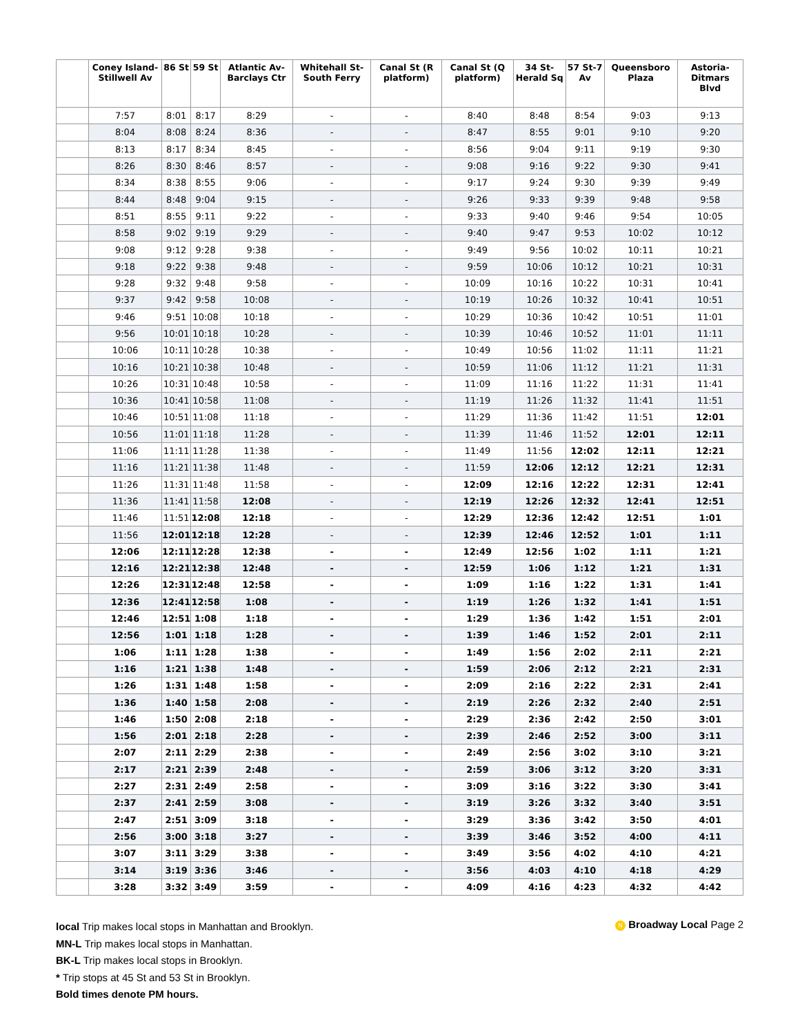| | Coney Island-Stillwell Av | 86 St | 59 St | Atlantic Av-Barclays Ctr | Whitehall St-South Ferry | Canal St (R platform) | Canal St (Q platform) | 34 St-Herald Sq | 57 St-7 Av | Queensboro Plaza | Astoria-Ditmars Blvd |
| --- | --- | --- | --- | --- | --- | --- | --- | --- | --- | --- | --- |
| | 7:57 | 8:01 | 8:17 | 8:29 | - | - | 8:40 | 8:48 | 8:54 | 9:03 | 9:13 |
| | 8:04 | 8:08 | 8:24 | 8:36 | - | - | 8:47 | 8:55 | 9:01 | 9:10 | 9:20 |
| | 8:13 | 8:17 | 8:34 | 8:45 | - | - | 8:56 | 9:04 | 9:11 | 9:19 | 9:30 |
| | 8:26 | 8:30 | 8:46 | 8:57 | - | - | 9:08 | 9:16 | 9:22 | 9:30 | 9:41 |
| | 8:34 | 8:38 | 8:55 | 9:06 | - | - | 9:17 | 9:24 | 9:30 | 9:39 | 9:49 |
| | 8:44 | 8:48 | 9:04 | 9:15 | - | - | 9:26 | 9:33 | 9:39 | 9:48 | 9:58 |
| | 8:51 | 8:55 | 9:11 | 9:22 | - | - | 9:33 | 9:40 | 9:46 | 9:54 | 10:05 |
| | 8:58 | 9:02 | 9:19 | 9:29 | - | - | 9:40 | 9:47 | 9:53 | 10:02 | 10:12 |
| | 9:08 | 9:12 | 9:28 | 9:38 | - | - | 9:49 | 9:56 | 10:02 | 10:11 | 10:21 |
| | 9:18 | 9:22 | 9:38 | 9:48 | - | - | 9:59 | 10:06 | 10:12 | 10:21 | 10:31 |
| | 9:28 | 9:32 | 9:48 | 9:58 | - | - | 10:09 | 10:16 | 10:22 | 10:31 | 10:41 |
| | 9:37 | 9:42 | 9:58 | 10:08 | - | - | 10:19 | 10:26 | 10:32 | 10:41 | 10:51 |
| | 9:46 | 9:51 | 10:08 | 10:18 | - | - | 10:29 | 10:36 | 10:42 | 10:51 | 11:01 |
| | 9:56 | 10:01 | 10:18 | 10:28 | - | - | 10:39 | 10:46 | 10:52 | 11:01 | 11:11 |
| | 10:06 | 10:11 | 10:28 | 10:38 | - | - | 10:49 | 10:56 | 11:02 | 11:11 | 11:21 |
| | 10:16 | 10:21 | 10:38 | 10:48 | - | - | 10:59 | 11:06 | 11:12 | 11:21 | 11:31 |
| | 10:26 | 10:31 | 10:48 | 10:58 | - | - | 11:09 | 11:16 | 11:22 | 11:31 | 11:41 |
| | 10:36 | 10:41 | 10:58 | 11:08 | - | - | 11:19 | 11:26 | 11:32 | 11:41 | 11:51 |
| | 10:46 | 10:51 | 11:08 | 11:18 | - | - | 11:29 | 11:36 | 11:42 | 11:51 | 12:01 |
| | 10:56 | 11:01 | 11:18 | 11:28 | - | - | 11:39 | 11:46 | 11:52 | 12:01 | 12:11 |
| | 11:06 | 11:11 | 11:28 | 11:38 | - | - | 11:49 | 11:56 | 12:02 | 12:11 | 12:21 |
| | 11:16 | 11:21 | 11:38 | 11:48 | - | - | 11:59 | 12:06 | 12:12 | 12:21 | 12:31 |
| | 11:26 | 11:31 | 11:48 | 11:58 | - | - | 12:09 | 12:16 | 12:22 | 12:31 | 12:41 |
| | 11:36 | 11:41 | 11:58 | 12:08 | - | - | 12:19 | 12:26 | 12:32 | 12:41 | 12:51 |
| | 11:46 | 11:51 | 12:08 | 12:18 | - | - | 12:29 | 12:36 | 12:42 | 12:51 | 1:01 |
| | 11:56 | 12:01 | 12:18 | 12:28 | - | - | 12:39 | 12:46 | 12:52 | 1:01 | 1:11 |
| | 12:06 | 12:11 | 12:28 | 12:38 | - | - | 12:49 | 12:56 | 1:02 | 1:11 | 1:21 |
| | 12:16 | 12:21 | 12:38 | 12:48 | - | - | 12:59 | 1:06 | 1:12 | 1:21 | 1:31 |
| | 12:26 | 12:31 | 12:48 | 12:58 | - | - | 1:09 | 1:16 | 1:22 | 1:31 | 1:41 |
| | 12:36 | 12:41 | 12:58 | 1:08 | - | - | 1:19 | 1:26 | 1:32 | 1:41 | 1:51 |
| | 12:46 | 12:51 | 1:08 | 1:18 | - | - | 1:29 | 1:36 | 1:42 | 1:51 | 2:01 |
| | 12:56 | 1:01 | 1:18 | 1:28 | - | - | 1:39 | 1:46 | 1:52 | 2:01 | 2:11 |
| | 1:06 | 1:11 | 1:28 | 1:38 | - | - | 1:49 | 1:56 | 2:02 | 2:11 | 2:21 |
| | 1:16 | 1:21 | 1:38 | 1:48 | - | - | 1:59 | 2:06 | 2:12 | 2:21 | 2:31 |
| | 1:26 | 1:31 | 1:48 | 1:58 | - | - | 2:09 | 2:16 | 2:22 | 2:31 | 2:41 |
| | 1:36 | 1:40 | 1:58 | 2:08 | - | - | 2:19 | 2:26 | 2:32 | 2:40 | 2:51 |
| | 1:46 | 1:50 | 2:08 | 2:18 | - | - | 2:29 | 2:36 | 2:42 | 2:50 | 3:01 |
| | 1:56 | 2:01 | 2:18 | 2:28 | - | - | 2:39 | 2:46 | 2:52 | 3:00 | 3:11 |
| | 2:07 | 2:11 | 2:29 | 2:38 | - | - | 2:49 | 2:56 | 3:02 | 3:10 | 3:21 |
| | 2:17 | 2:21 | 2:39 | 2:48 | - | - | 2:59 | 3:06 | 3:12 | 3:20 | 3:31 |
| | 2:27 | 2:31 | 2:49 | 2:58 | - | - | 3:09 | 3:16 | 3:22 | 3:30 | 3:41 |
| | 2:37 | 2:41 | 2:59 | 3:08 | - | - | 3:19 | 3:26 | 3:32 | 3:40 | 3:51 |
| | 2:47 | 2:51 | 3:09 | 3:18 | - | - | 3:29 | 3:36 | 3:42 | 3:50 | 4:01 |
| | 2:56 | 3:00 | 3:18 | 3:27 | - | - | 3:39 | 3:46 | 3:52 | 4:00 | 4:11 |
| | 3:07 | 3:11 | 3:29 | 3:38 | - | - | 3:49 | 3:56 | 4:02 | 4:10 | 4:21 |
| | 3:14 | 3:19 | 3:36 | 3:46 | - | - | 3:56 | 4:03 | 4:10 | 4:18 | 4:29 |
| | 3:28 | 3:32 | 3:49 | 3:59 | - | - | 4:09 | 4:16 | 4:23 | 4:32 | 4:42 |
local Trip makes local stops in Manhattan and Brooklyn.
MN-L Trip makes local stops in Manhattan.
BK-L Trip makes local stops in Brooklyn.
* Trip stops at 45 St and 53 St in Brooklyn.
Bold times denote PM hours.
N Broadway Local Page 2